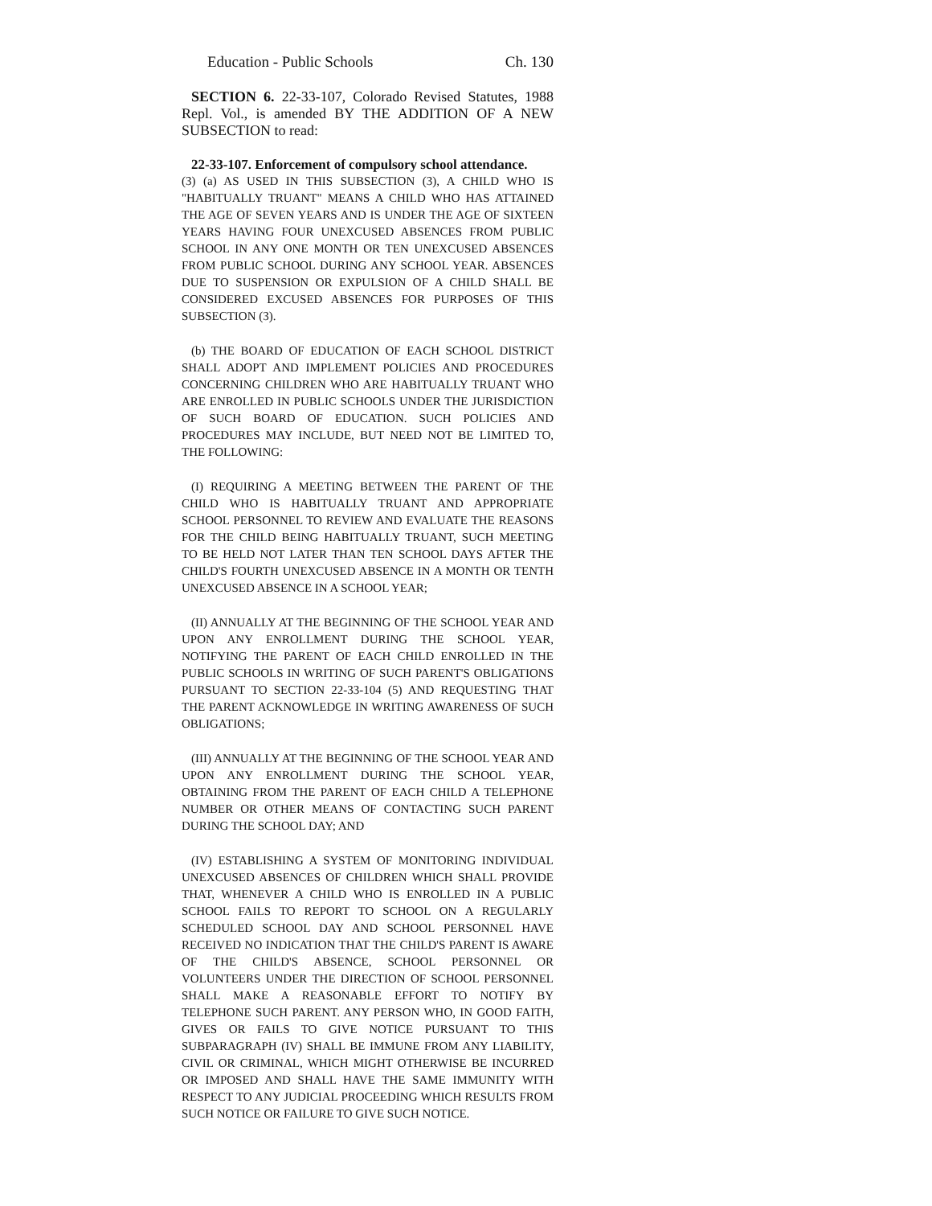Education - Public Schools Ch. 130
SECTION 6. 22-33-107, Colorado Revised Statutes, 1988 Repl. Vol., is amended BY THE ADDITION OF A NEW SUBSECTION to read:
22-33-107. Enforcement of compulsory school attendance.
(3) (a) AS USED IN THIS SUBSECTION (3), A CHILD WHO IS "HABITUALLY TRUANT" MEANS A CHILD WHO HAS ATTAINED THE AGE OF SEVEN YEARS AND IS UNDER THE AGE OF SIXTEEN YEARS HAVING FOUR UNEXCUSED ABSENCES FROM PUBLIC SCHOOL IN ANY ONE MONTH OR TEN UNEXCUSED ABSENCES FROM PUBLIC SCHOOL DURING ANY SCHOOL YEAR. ABSENCES DUE TO SUSPENSION OR EXPULSION OF A CHILD SHALL BE CONSIDERED EXCUSED ABSENCES FOR PURPOSES OF THIS SUBSECTION (3).
(b) THE BOARD OF EDUCATION OF EACH SCHOOL DISTRICT SHALL ADOPT AND IMPLEMENT POLICIES AND PROCEDURES CONCERNING CHILDREN WHO ARE HABITUALLY TRUANT WHO ARE ENROLLED IN PUBLIC SCHOOLS UNDER THE JURISDICTION OF SUCH BOARD OF EDUCATION. SUCH POLICIES AND PROCEDURES MAY INCLUDE, BUT NEED NOT BE LIMITED TO, THE FOLLOWING:
(I) REQUIRING A MEETING BETWEEN THE PARENT OF THE CHILD WHO IS HABITUALLY TRUANT AND APPROPRIATE SCHOOL PERSONNEL TO REVIEW AND EVALUATE THE REASONS FOR THE CHILD BEING HABITUALLY TRUANT, SUCH MEETING TO BE HELD NOT LATER THAN TEN SCHOOL DAYS AFTER THE CHILD'S FOURTH UNEXCUSED ABSENCE IN A MONTH OR TENTH UNEXCUSED ABSENCE IN A SCHOOL YEAR;
(II) ANNUALLY AT THE BEGINNING OF THE SCHOOL YEAR AND UPON ANY ENROLLMENT DURING THE SCHOOL YEAR, NOTIFYING THE PARENT OF EACH CHILD ENROLLED IN THE PUBLIC SCHOOLS IN WRITING OF SUCH PARENT'S OBLIGATIONS PURSUANT TO SECTION 22-33-104 (5) AND REQUESTING THAT THE PARENT ACKNOWLEDGE IN WRITING AWARENESS OF SUCH OBLIGATIONS;
(III) ANNUALLY AT THE BEGINNING OF THE SCHOOL YEAR AND UPON ANY ENROLLMENT DURING THE SCHOOL YEAR, OBTAINING FROM THE PARENT OF EACH CHILD A TELEPHONE NUMBER OR OTHER MEANS OF CONTACTING SUCH PARENT DURING THE SCHOOL DAY; AND
(IV) ESTABLISHING A SYSTEM OF MONITORING INDIVIDUAL UNEXCUSED ABSENCES OF CHILDREN WHICH SHALL PROVIDE THAT, WHENEVER A CHILD WHO IS ENROLLED IN A PUBLIC SCHOOL FAILS TO REPORT TO SCHOOL ON A REGULARLY SCHEDULED SCHOOL DAY AND SCHOOL PERSONNEL HAVE RECEIVED NO INDICATION THAT THE CHILD'S PARENT IS AWARE OF THE CHILD'S ABSENCE, SCHOOL PERSONNEL OR VOLUNTEERS UNDER THE DIRECTION OF SCHOOL PERSONNEL SHALL MAKE A REASONABLE EFFORT TO NOTIFY BY TELEPHONE SUCH PARENT. ANY PERSON WHO, IN GOOD FAITH, GIVES OR FAILS TO GIVE NOTICE PURSUANT TO THIS SUBPARAGRAPH (IV) SHALL BE IMMUNE FROM ANY LIABILITY, CIVIL OR CRIMINAL, WHICH MIGHT OTHERWISE BE INCURRED OR IMPOSED AND SHALL HAVE THE SAME IMMUNITY WITH RESPECT TO ANY JUDICIAL PROCEEDING WHICH RESULTS FROM SUCH NOTICE OR FAILURE TO GIVE SUCH NOTICE.